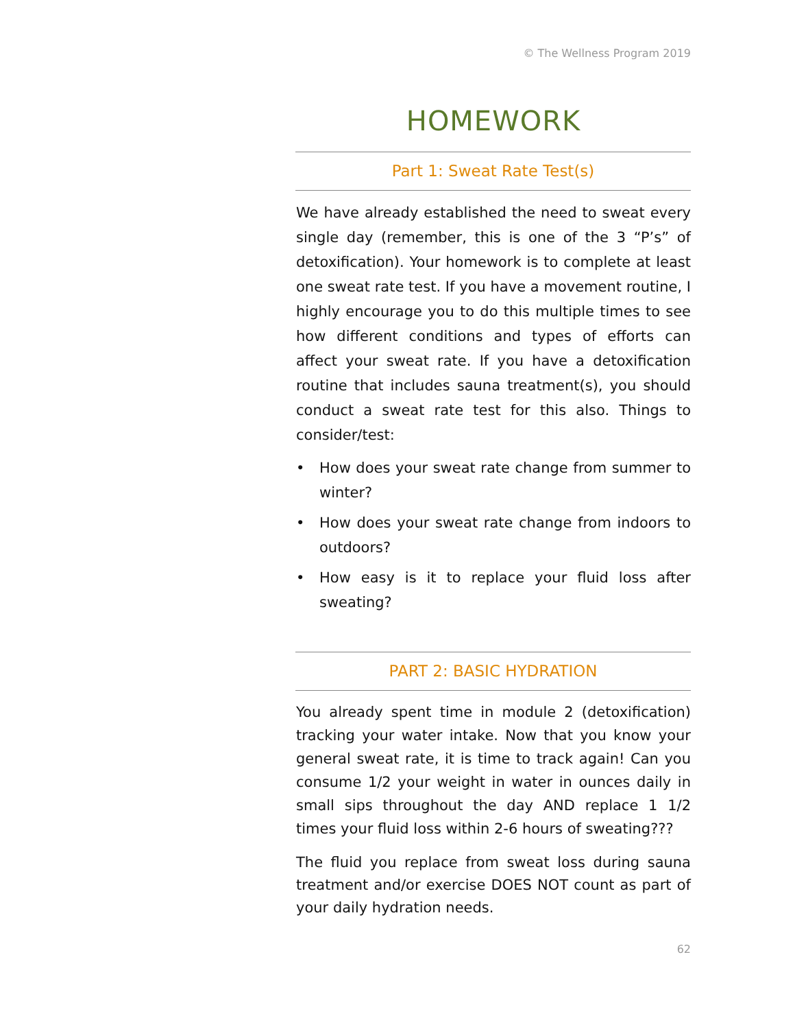© The Wellness Program 2019
HOMEWORK
Part 1: Sweat Rate Test(s)
We have already established the need to sweat every single day (remember, this is one of the 3 “P’s” of detoxification). Your homework is to complete at least one sweat rate test. If you have a movement routine, I highly encourage you to do this multiple times to see how different conditions and types of efforts can affect your sweat rate. If you have a detoxification routine that includes sauna treatment(s), you should conduct a sweat rate test for this also. Things to consider/test:
• How does your sweat rate change from summer to winter?
• How does your sweat rate change from indoors to outdoors?
• How easy is it to replace your fluid loss after sweating?
PART 2: BASIC HYDRATION
You already spent time in module 2 (detoxification) tracking your water intake. Now that you know your general sweat rate, it is time to track again! Can you consume 1/2 your weight in water in ounces daily in small sips throughout the day AND replace 1 1/2 times your fluid loss within 2-6 hours of sweating???
The fluid you replace from sweat loss during sauna treatment and/or exercise DOES NOT count as part of your daily hydration needs.
62